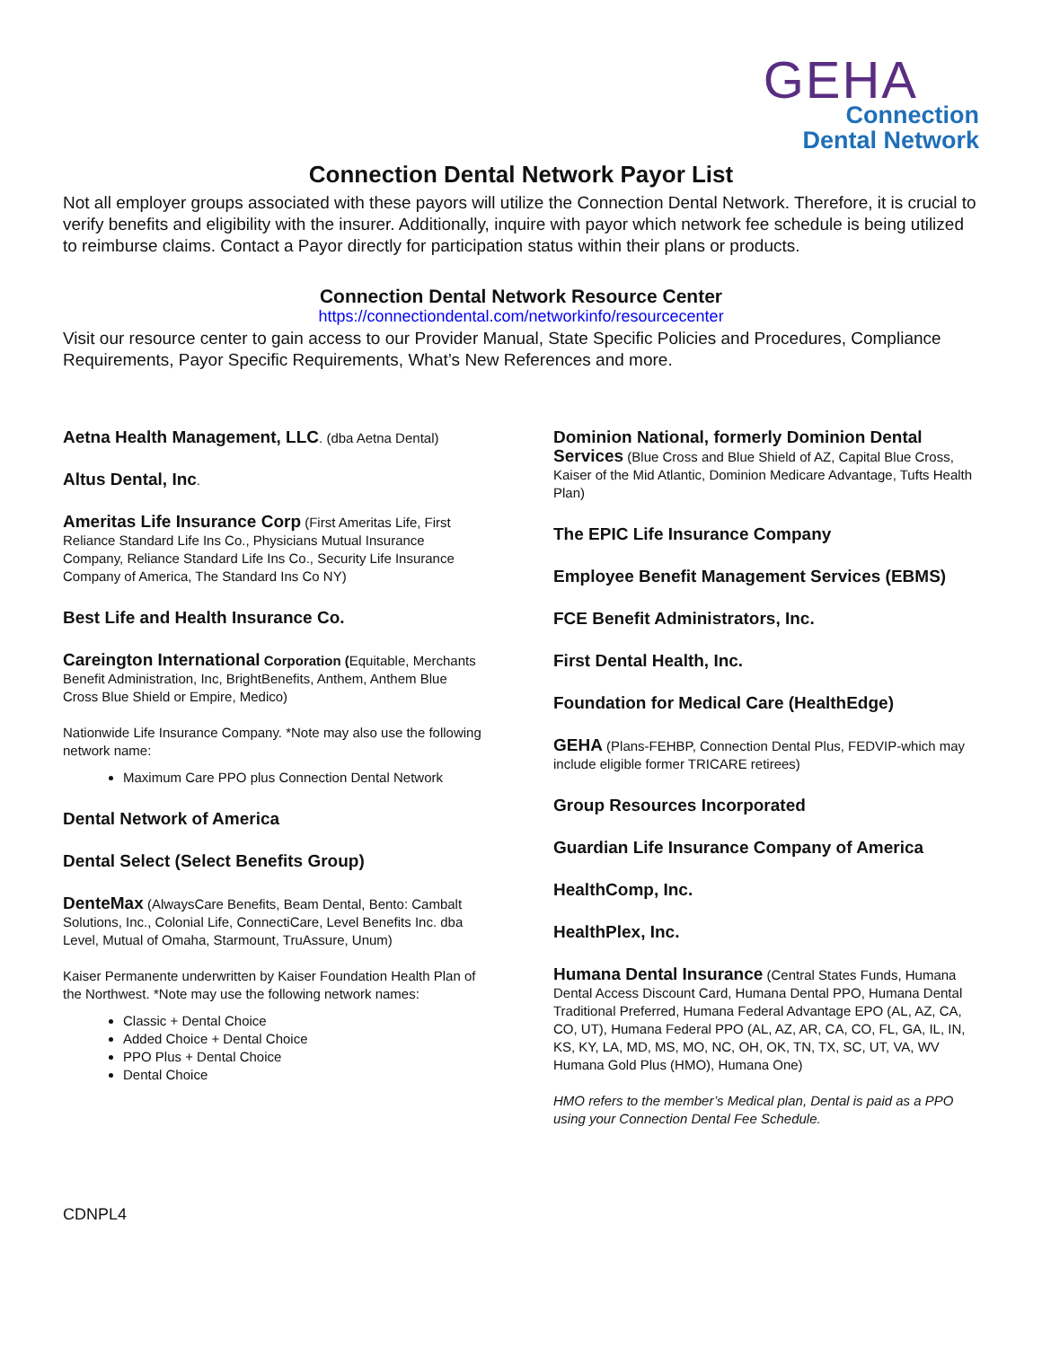GEHA
Connection
Dental Network
Connection Dental Network Payor List
Not all employer groups associated with these payors will utilize the Connection Dental Network. Therefore, it is crucial to verify benefits and eligibility with the insurer. Additionally, inquire with payor which network fee schedule is being utilized to reimburse claims. Contact a Payor directly for participation status within their plans or products.
Connection Dental Network Resource Center
https://connectiondental.com/networkinfo/resourcecenter
Visit our resource center to gain access to our Provider Manual, State Specific Policies and Procedures, Compliance Requirements, Payor Specific Requirements, What’s New References and more.
Aetna Health Management, LLC. (dba Aetna Dental)
Altus Dental, Inc.
Ameritas Life Insurance Corp (First Ameritas Life, First Reliance Standard Life Ins Co., Physicians Mutual Insurance Company, Reliance Standard Life Ins Co., Security Life Insurance Company of America, The Standard Ins Co NY)
Best Life and Health Insurance Co.
Careington International Corporation (Equitable, Merchants Benefit Administration, Inc, BrightBenefits, Anthem, Anthem Blue Cross Blue Shield or Empire, Medico)
Nationwide Life Insurance Company. *Note may also use the following network name:
Maximum Care PPO plus Connection Dental Network
Dental Network of America
Dental Select (Select Benefits Group)
DenteMax (AlwaysCare Benefits, Beam Dental, Bento: Cambalt Solutions, Inc., Colonial Life, ConnectiCare, Level Benefits Inc. dba Level, Mutual of Omaha, Starmount, TruAssure, Unum)
Kaiser Permanente underwritten by Kaiser Foundation Health Plan of the Northwest. *Note may use the following network names:
Classic + Dental Choice
Added Choice + Dental Choice
PPO Plus + Dental Choice
Dental Choice
Dominion National, formerly Dominion Dental Services (Blue Cross and Blue Shield of AZ, Capital Blue Cross, Kaiser of the Mid Atlantic, Dominion Medicare Advantage, Tufts Health Plan)
The EPIC Life Insurance Company
Employee Benefit Management Services (EBMS)
FCE Benefit Administrators, Inc.
First Dental Health, Inc.
Foundation for Medical Care (HealthEdge)
GEHA (Plans-FEHBP, Connection Dental Plus, FEDVIP-which may include eligible former TRICARE retirees)
Group Resources Incorporated
Guardian Life Insurance Company of America
HealthComp, Inc.
HealthPlex, Inc.
Humana Dental Insurance (Central States Funds, Humana Dental Access Discount Card, Humana Dental PPO, Humana Dental Traditional Preferred, Humana Federal Advantage EPO (AL, AZ, CA, CO, UT), Humana Federal PPO (AL, AZ, AR, CA, CO, FL, GA, IL, IN, KS, KY, LA, MD, MS, MO, NC, OH, OK, TN, TX, SC, UT, VA, WV
Humana Gold Plus (HMO), Humana One)
HMO refers to the member’s Medical plan, Dental is paid as a PPO using your Connection Dental Fee Schedule.
CDNPL4